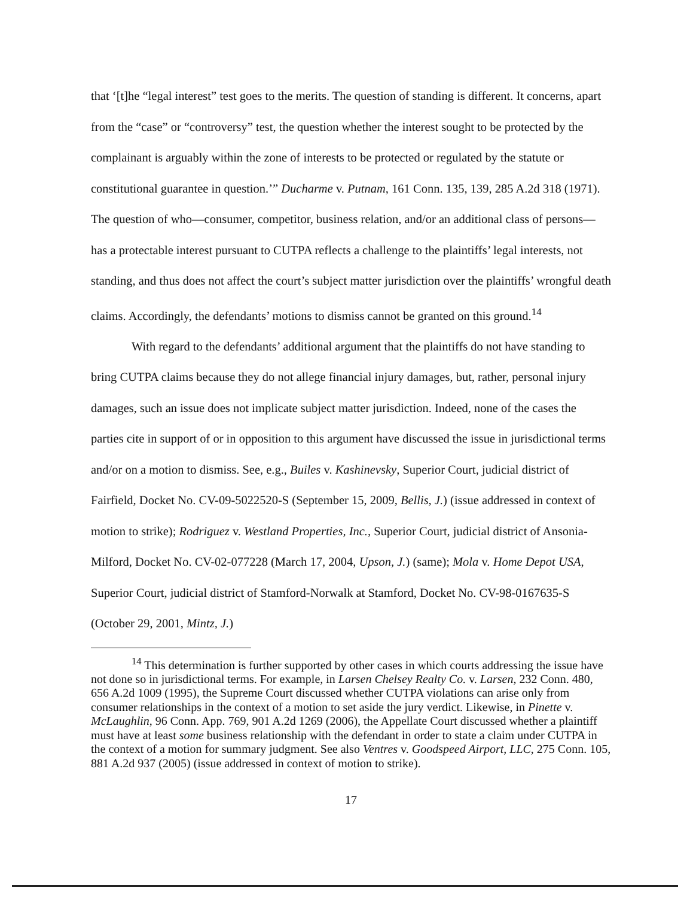that ‘[t]he “legal interest” test goes to the merits. The question of standing is different. It concerns, apart from the “case” or “controversy” test, the question whether the interest sought to be protected by the complainant is arguably within the zone of interests to be protected or regulated by the statute or constitutional guarantee in question.’” Ducharme v. Putnam, 161 Conn. 135, 139, 285 A.2d 318 (1971). The question of who—consumer, competitor, business relation, and/or an additional class of persons—has a protectable interest pursuant to CUTPA reflects a challenge to the plaintiffs’ legal interests, not standing, and thus does not affect the court’s subject matter jurisdiction over the plaintiffs’ wrongful death claims. Accordingly, the defendants’ motions to dismiss cannot be granted on this ground.<sup>14</sup>
With regard to the defendants’ additional argument that the plaintiffs do not have standing to bring CUTPA claims because they do not allege financial injury damages, but, rather, personal injury damages, such an issue does not implicate subject matter jurisdiction. Indeed, none of the cases the parties cite in support of or in opposition to this argument have discussed the issue in jurisdictional terms and/or on a motion to dismiss. See, e.g., Builes v. Kashinevsky, Superior Court, judicial district of Fairfield, Docket No. CV-09-5022520-S (September 15, 2009, Bellis, J.) (issue addressed in context of motion to strike); Rodriguez v. Westland Properties, Inc., Superior Court, judicial district of Ansonia-Milford, Docket No. CV-02-077228 (March 17, 2004, Upson, J.) (same); Mola v. Home Depot USA, Superior Court, judicial district of Stamford-Norwalk at Stamford, Docket No. CV-98-0167635-S (October 29, 2001, Mintz, J.)
<sup>14</sup> This determination is further supported by other cases in which courts addressing the issue have not done so in jurisdictional terms. For example, in Larsen Chelsey Realty Co. v. Larsen, 232 Conn. 480, 656 A.2d 1009 (1995), the Supreme Court discussed whether CUTPA violations can arise only from consumer relationships in the context of a motion to set aside the jury verdict. Likewise, in Pinette v. McLaughlin, 96 Conn. App. 769, 901 A.2d 1269 (2006), the Appellate Court discussed whether a plaintiff must have at least some business relationship with the defendant in order to state a claim under CUTPA in the context of a motion for summary judgment. See also Ventres v. Goodspeed Airport, LLC, 275 Conn. 105, 881 A.2d 937 (2005) (issue addressed in context of motion to strike).
17